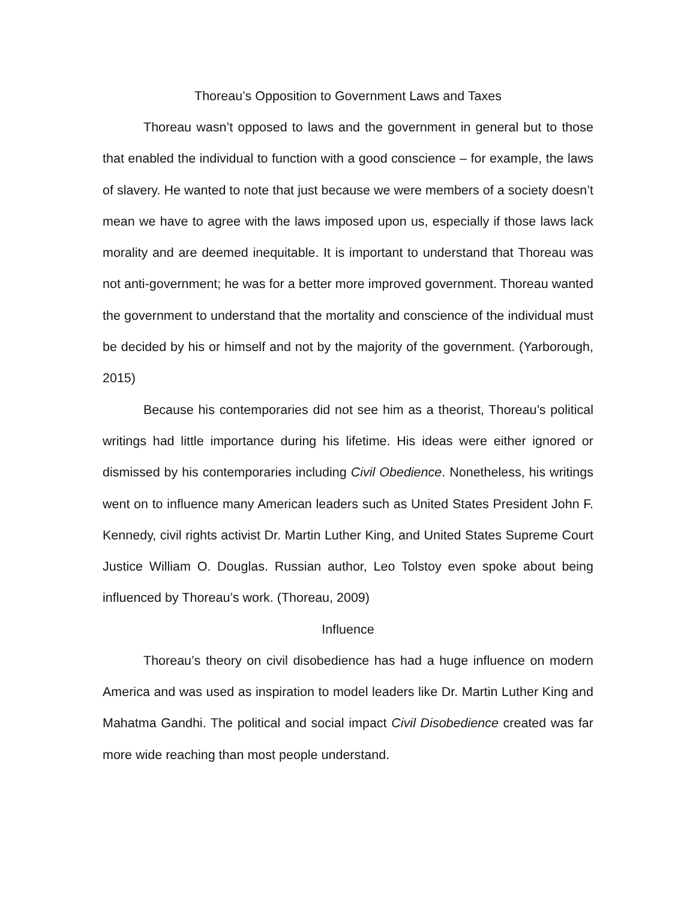Thoreau’s Opposition to Government Laws and Taxes
Thoreau wasn’t opposed to laws and the government in general but to those that enabled the individual to function with a good conscience – for example, the laws of slavery. He wanted to note that just because we were members of a society doesn’t mean we have to agree with the laws imposed upon us, especially if those laws lack morality and are deemed inequitable. It is important to understand that Thoreau was not anti-government; he was for a better more improved government. Thoreau wanted the government to understand that the mortality and conscience of the individual must be decided by his or himself and not by the majority of the government. (Yarborough, 2015)
Because his contemporaries did not see him as a theorist, Thoreau’s political writings had little importance during his lifetime. His ideas were either ignored or dismissed by his contemporaries including Civil Obedience. Nonetheless, his writings went on to influence many American leaders such as United States President John F. Kennedy, civil rights activist Dr. Martin Luther King, and United States Supreme Court Justice William O. Douglas. Russian author, Leo Tolstoy even spoke about being influenced by Thoreau’s work. (Thoreau, 2009)
Influence
Thoreau’s theory on civil disobedience has had a huge influence on modern America and was used as inspiration to model leaders like Dr. Martin Luther King and Mahatma Gandhi. The political and social impact Civil Disobedience created was far more wide reaching than most people understand.